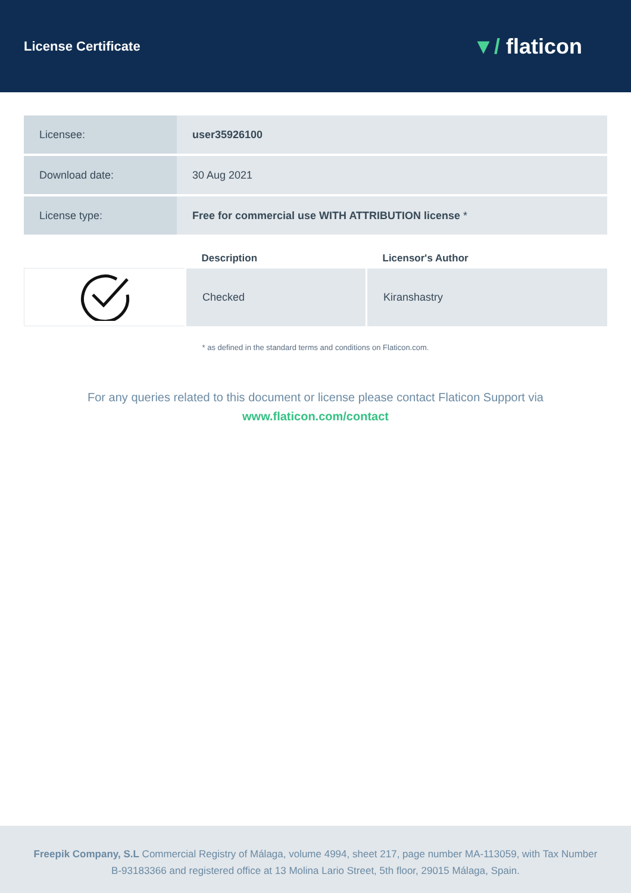License Certificate
▼/ flaticon
| Licensee: | user35926100 |
| Download date: | 30 Aug 2021 |
| License type: | Free for commercial use WITH ATTRIBUTION license * |
| | Description | Licensor's Author |
| --- | --- | --- |
| | Checked | Kiranshastry |
* as defined in the standard terms and conditions on Flaticon.com.
For any queries related to this document or license please contact Flaticon Support via
www.flaticon.com/contact
Freepik Company, S.L Commercial Registry of Málaga, volume 4994, sheet 217, page number MA-113059, with Tax Number B-93183366 and registered office at 13 Molina Lario Street, 5th floor, 29015 Málaga, Spain.